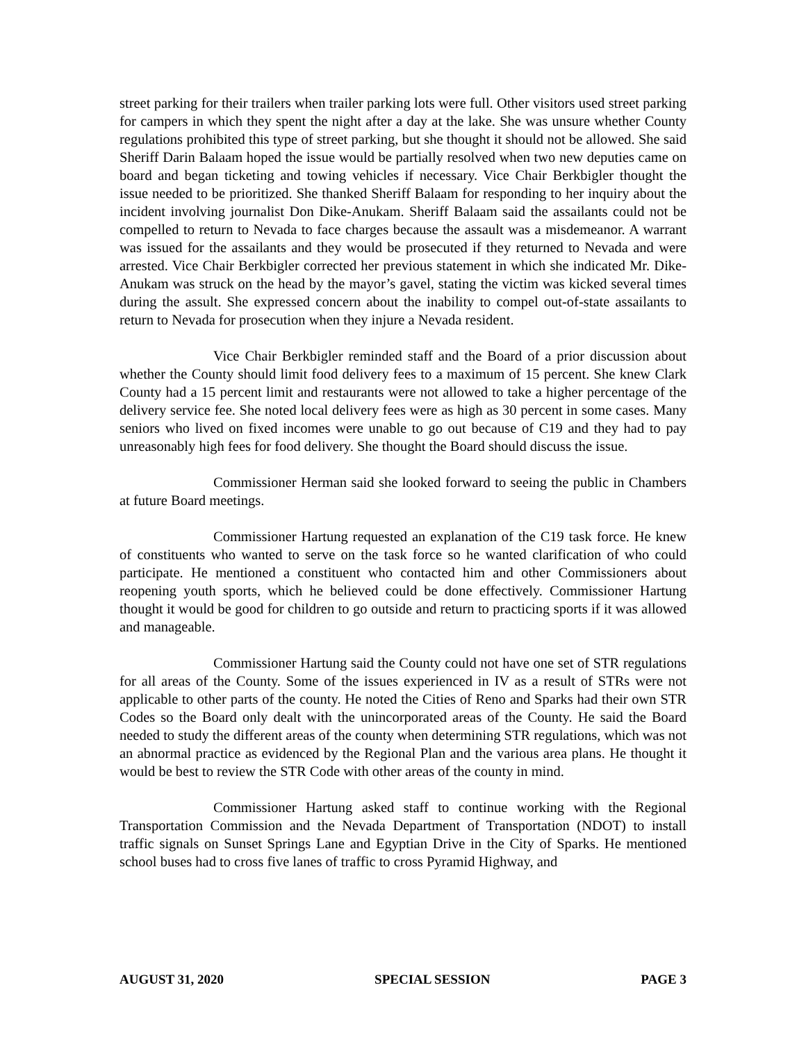street parking for their trailers when trailer parking lots were full. Other visitors used street parking for campers in which they spent the night after a day at the lake. She was unsure whether County regulations prohibited this type of street parking, but she thought it should not be allowed. She said Sheriff Darin Balaam hoped the issue would be partially resolved when two new deputies came on board and began ticketing and towing vehicles if necessary. Vice Chair Berkbigler thought the issue needed to be prioritized. She thanked Sheriff Balaam for responding to her inquiry about the incident involving journalist Don Dike-Anukam. Sheriff Balaam said the assailants could not be compelled to return to Nevada to face charges because the assault was a misdemeanor. A warrant was issued for the assailants and they would be prosecuted if they returned to Nevada and were arrested. Vice Chair Berkbigler corrected her previous statement in which she indicated Mr. Dike-Anukam was struck on the head by the mayor’s gavel, stating the victim was kicked several times during the assult. She expressed concern about the inability to compel out-of-state assailants to return to Nevada for prosecution when they injure a Nevada resident.
Vice Chair Berkbigler reminded staff and the Board of a prior discussion about whether the County should limit food delivery fees to a maximum of 15 percent. She knew Clark County had a 15 percent limit and restaurants were not allowed to take a higher percentage of the delivery service fee. She noted local delivery fees were as high as 30 percent in some cases. Many seniors who lived on fixed incomes were unable to go out because of C19 and they had to pay unreasonably high fees for food delivery. She thought the Board should discuss the issue.
Commissioner Herman said she looked forward to seeing the public in Chambers at future Board meetings.
Commissioner Hartung requested an explanation of the C19 task force. He knew of constituents who wanted to serve on the task force so he wanted clarification of who could participate. He mentioned a constituent who contacted him and other Commissioners about reopening youth sports, which he believed could be done effectively. Commissioner Hartung thought it would be good for children to go outside and return to practicing sports if it was allowed and manageable.
Commissioner Hartung said the County could not have one set of STR regulations for all areas of the County. Some of the issues experienced in IV as a result of STRs were not applicable to other parts of the county. He noted the Cities of Reno and Sparks had their own STR Codes so the Board only dealt with the unincorporated areas of the County. He said the Board needed to study the different areas of the county when determining STR regulations, which was not an abnormal practice as evidenced by the Regional Plan and the various area plans. He thought it would be best to review the STR Code with other areas of the county in mind.
Commissioner Hartung asked staff to continue working with the Regional Transportation Commission and the Nevada Department of Transportation (NDOT) to install traffic signals on Sunset Springs Lane and Egyptian Drive in the City of Sparks. He mentioned school buses had to cross five lanes of traffic to cross Pyramid Highway, and
AUGUST 31, 2020 SPECIAL SESSION PAGE 3